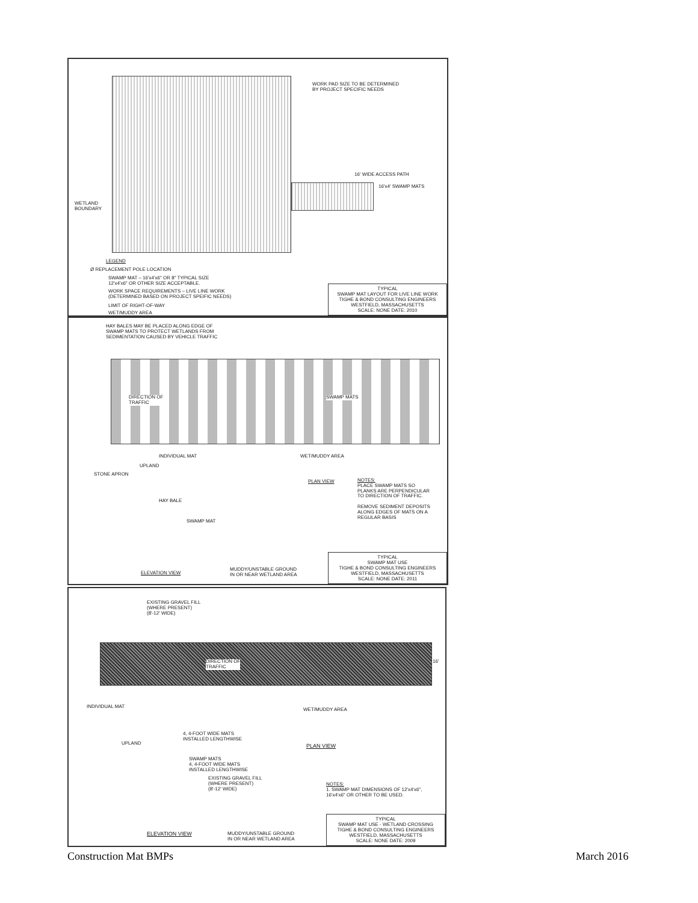WORK PAD SIZE TO BE DETERMINED
BY PROJECT SPECIFIC NEEDS
16' WIDE ACCESS PATH
16'x4' SWAMP MATS
WETLAND
BOUNDARY
LEGEND
Ø REPLACEMENT POLE LOCATION
SWAMP MAT – 16'x4'x6" OR 8" TYPICAL SIZE
12'x4'x6" OR OTHER SIZE ACCEPTABLE.
WORK SPACE REQUIREMENTS – LIVE LINE WORK
(DETERMINED BASED ON PROJECT SPEIFIC NEEDS)
LIMIT OF RIGHT-OF-WAY
WET/MUDDY AREA
TYPICAL
SWAMP MAT LAYOUT FOR LIVE LINE WORK
TIGHE & BOND CONSULTING ENGINEERS
WESTFIELD, MASSACHUSETTS
SCALE: NONE DATE: 2010
HAY BALES MAY BE PLACED ALONG EDGE OF
SWAMP MATS TO PROTECT WETLANDS FROM
SEDIMENTATION CAUSED BY VEHICLE TRAFFIC
DIRECTION OF
TRAFFIC
SWAMP MATS
INDIVIDUAL MAT WET/MUDDY AREA
UPLAND
STONE APRON
PLAN VIEW
NOTES:
PLACE SWAMP MATS SO
PLANKS ARE PERPENDICULAR
TO DIRECTION OF TRAFFIC.
REMOVE SEDIMENT DEPOSITS
ALONG EDGES OF MATS ON A
REGULAR BASIS
HAY BALE
SWAMP MAT
ELEVATION VIEW
MUDDY/UNSTABLE GROUND
IN OR NEAR WETLAND AREA
TYPICAL
SWAMP MAT USE
TIGHE & BOND CONSULTING ENGINEERS
WESTFIELD, MASSACHUSETTS
SCALE: NONE DATE: 2011
EXISTING GRAVEL FILL
(WHERE PRESENT)
(8'-12' WIDE)
DIRECTION OF
TRAFFIC
16'
INDIVIDUAL MAT
WET/MUDDY AREA
4, 4-FOOT WIDE MATS
INSTALLED LENGTHWISE
UPLAND PLAN VIEW
SWAMP MATS
4, 4-FOOT WIDE MATS
INSTALLED LENGTHWISE
EXISTING GRAVEL FILL
(WHERE PRESENT)
(8'-12' WIDE)
NOTES:
1. SWAMP MAT DIMENSIONS OF 12'x4'x6",
16'x4'x6" OR OTHER TO BE USED.
ELEVATION VIEW
MUDDY/UNSTABLE GROUND
IN OR NEAR WETLAND AREA
TYPICAL
SWAMP MAT USE - WETLAND CROSSING
TIGHE & BOND CONSULTING ENGINEERS
WESTFIELD, MASSACHUSETTS
SCALE: NONE DATE: 2009
Construction Mat BMPs March 2016